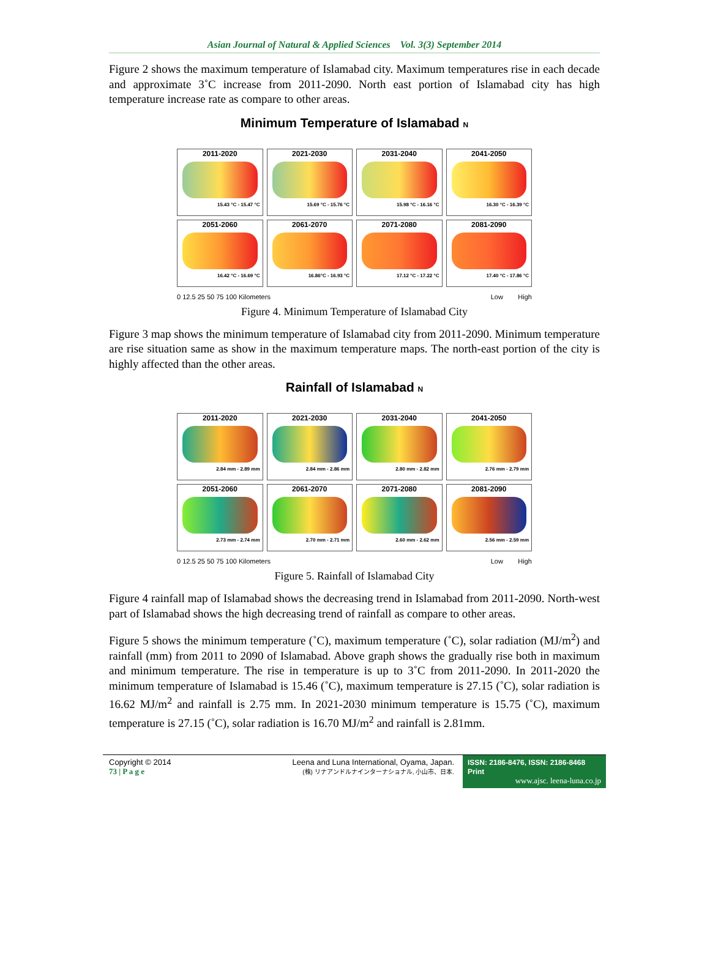Asian Journal of Natural & Applied Sciences Vol. 3(3) September 2014
Figure 2 shows the maximum temperature of Islamabad city. Maximum temperatures rise in each decade and approximate 3˚C increase from 2011-2090. North east portion of Islamabad city has high temperature increase rate as compare to other areas.
Minimum Temperature of Islamabad N
2011-2020
15.43 °C - 15.47 °C
2021-2030
15.69 °C - 15.76 °C
2031-2040
15.98 °C - 16.16 °C
2041-2050
16.30 °C - 16.39 °C
2051-2060
16.42 °C - 16.69 °C
2061-2070
16.86°C - 16.93 °C
2071-2080
17.12 °C - 17.22 °C
2081-2090
17.40 °C - 17.86 °C
0 12.5 25 50 75 100 Kilometers Low High
Figure 4. Minimum Temperature of Islamabad City
Figure 3 map shows the minimum temperature of Islamabad city from 2011-2090. Minimum temperature are rise situation same as show in the maximum temperature maps. The north-east portion of the city is highly affected than the other areas.
Rainfall of Islamabad N
2011-2020
2.84 mm - 2.89 mm
2021-2030
2.84 mm - 2.86 mm
2031-2040
2.80 mm - 2.82 mm
2041-2050
2.76 mm - 2.79 mm
2051-2060
2.73 mm - 2.74 mm
2061-2070
2.70 mm - 2.71 mm
2071-2080
2.60 mm - 2.62 mm
2081-2090
2.56 mm - 2.59 mm
0 12.5 25 50 75 100 Kilometers Low High
Figure 5. Rainfall of Islamabad City
Figure 4 rainfall map of Islamabad shows the decreasing trend in Islamabad from 2011-2090. North-west part of Islamabad shows the high decreasing trend of rainfall as compare to other areas.
Figure 5 shows the minimum temperature (˚C), maximum temperature (˚C), solar radiation (MJ/m<sup>2</sup>) and rainfall (mm) from 2011 to 2090 of Islamabad. Above graph shows the gradually rise both in maximum and minimum temperature. The rise in temperature is up to 3˚C from 2011-2090. In 2011-2020 the minimum temperature of Islamabad is 15.46 (˚C), maximum temperature is 27.15 (˚C), solar radiation is 16.62 MJ/m<sup>2</sup> and rainfall is 2.75 mm. In 2021-2030 minimum temperature is 15.75 (˚C), maximum temperature is 27.15 (˚C), solar radiation is 16.70 MJ/m<sup>2</sup> and rainfall is 2.81mm.
Copyright © 2014
73 | P a g e
Leena and Luna International, Oyama, Japan.
(株) リナアンドルナインターナショナル, 小山市、日本.
ISSN: 2186-8476, ISSN: 2186-8468 Print
www.ajsc. leena-luna.co.jp